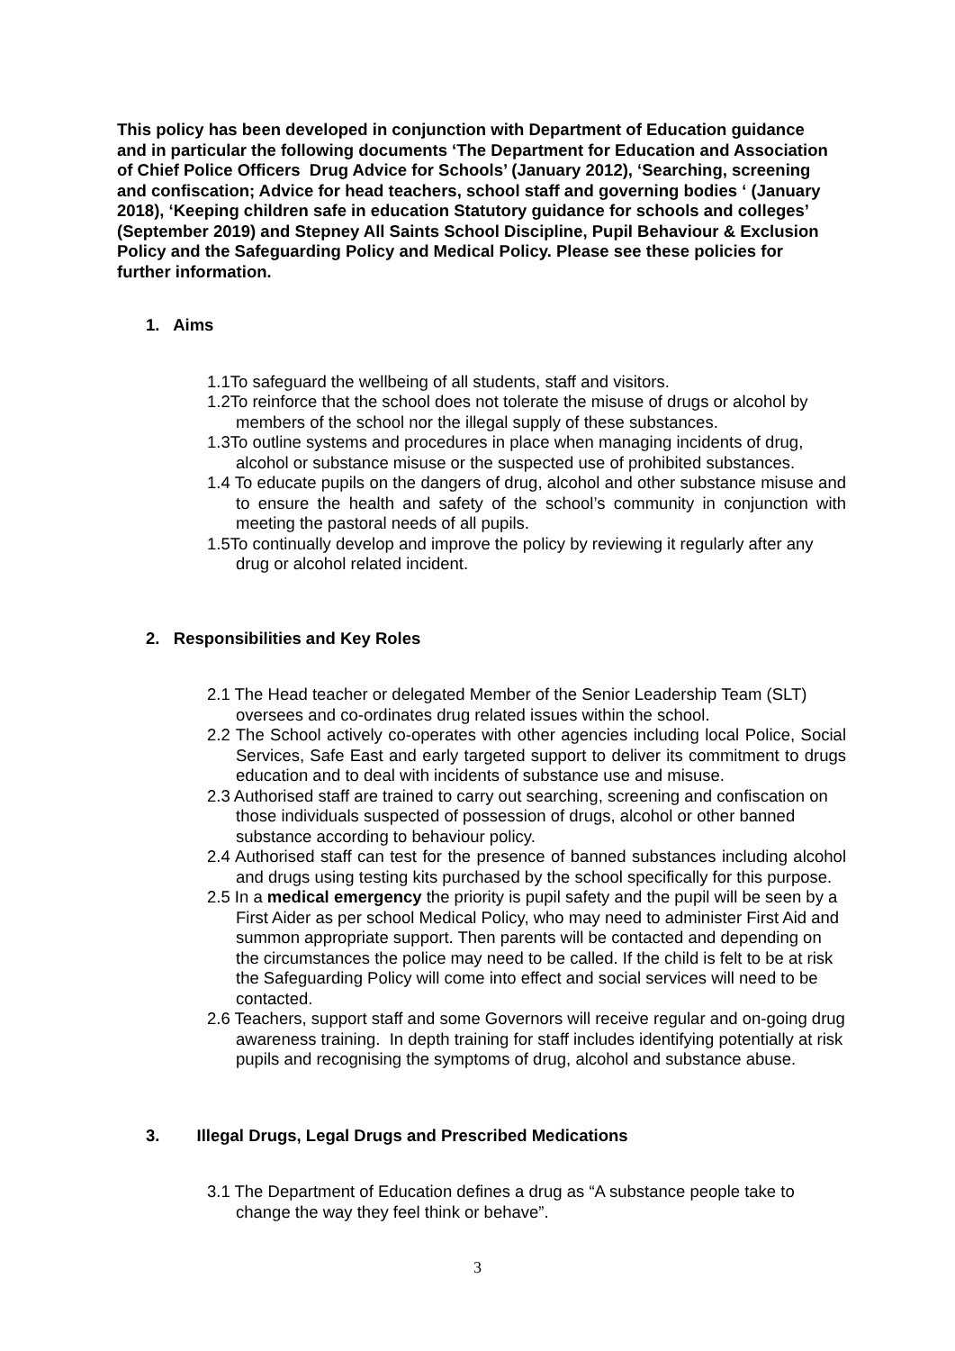This policy has been developed in conjunction with Department of Education guidance and in particular the following documents ‘The Department for Education and Association of Chief Police Officers Drug Advice for Schools’ (January 2012), ‘Searching, screening and confiscation; Advice for head teachers, school staff and governing bodies ‘ (January 2018), ‘Keeping children safe in education Statutory guidance for schools and colleges’
(September 2019) and Stepney All Saints School Discipline, Pupil Behaviour & Exclusion Policy and the Safeguarding Policy and Medical Policy. Please see these policies for further information.
1. Aims
1.1To safeguard the wellbeing of all students, staff and visitors.
1.2To reinforce that the school does not tolerate the misuse of drugs or alcohol by members of the school nor the illegal supply of these substances.
1.3To outline systems and procedures in place when managing incidents of drug, alcohol or substance misuse or the suspected use of prohibited substances.
1.4 To educate pupils on the dangers of drug, alcohol and other substance misuse and to ensure the health and safety of the school’s community in conjunction with meeting the pastoral needs of all pupils.
1.5To continually develop and improve the policy by reviewing it regularly after any drug or alcohol related incident.
2. Responsibilities and Key Roles
2.1 The Head teacher or delegated Member of the Senior Leadership Team (SLT) oversees and co-ordinates drug related issues within the school.
2.2 The School actively co-operates with other agencies including local Police, Social Services, Safe East and early targeted support to deliver its commitment to drugs education and to deal with incidents of substance use and misuse.
2.3 Authorised staff are trained to carry out searching, screening and confiscation on those individuals suspected of possession of drugs, alcohol or other banned substance according to behaviour policy.
2.4 Authorised staff can test for the presence of banned substances including alcohol and drugs using testing kits purchased by the school specifically for this purpose.
2.5 In a medical emergency the priority is pupil safety and the pupil will be seen by a First Aider as per school Medical Policy, who may need to administer First Aid and summon appropriate support. Then parents will be contacted and depending on the circumstances the police may need to be called. If the child is felt to be at risk the Safeguarding Policy will come into effect and social services will need to be contacted.
2.6 Teachers, support staff and some Governors will receive regular and on-going drug awareness training. In depth training for staff includes identifying potentially at risk pupils and recognising the symptoms of drug, alcohol and substance abuse.
3. Illegal Drugs, Legal Drugs and Prescribed Medications
3.1 The Department of Education defines a drug as “A substance people take to change the way they feel think or behave”.
3